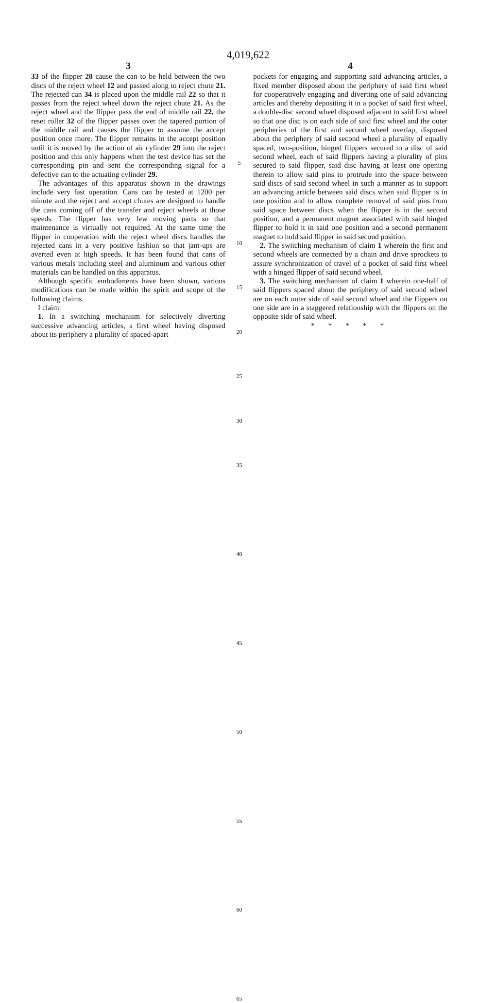4,019,622
3
33 of the flipper 20 cause the can to be held between the two discs of the reject wheel 12 and passed along to reject chute 21. The rejected can 34 is placed upon the middle rail 22 so that it passes from the reject wheel down the reject chute 21. As the reject wheel and the flipper pass the end of middle rail 22, the reset roller 32 of the flipper passes over the tapered portion of the middle rail and causes the flipper to assume the accept position once more. The flipper remains in the accept position until it is moved by the action of air cylinder 29 into the reject position and this only happens when the test device has set the corresponding pin and sent the corresponding signal for a defective can to the actuating cylinder 29.
The advantages of this apparatus shown in the drawings include very fast operation. Cans can be tested at 1200 per minute and the reject and accept chutes are designed to handle the cans coming off of the transfer and reject wheels at those speeds. The flipper has very few moving parts so that maintenance is virtually not required. At the same time the flipper in cooperation with the reject wheel discs handles the rejected cans in a very positive fashion so that jam-ups are averted even at high speeds. It has been found that cans of various metals including steel and aluminum and various other materials can be handled on this apparatus.
Although specific embodiments have been shown, various modifications can be made within the spirit and scope of the following claims.
I claim:
1. In a switching mechanism for selectively diverting successive advancing articles, a first wheel having disposed about its periphery a plurality of spaced-apart
5
10
15
20
25
30
35
40
45
50
55
60
65
4
pockets for engaging and supporting said advancing articles, a fixed member disposed about the periphery of said first wheel for cooperatively engaging and diverting one of said advancing articles and thereby depositing it in a pocket of said first wheel, a double-disc second wheel disposed adjacent to said first wheel so that one disc is on each side of said first wheel and the outer peripheries of the first and second wheel overlap, disposed about the periphery of said second wheel a plurality of equally spaced, two-position, hinged flippers secured to a disc of said second wheel, each of said flippers having a plurality of pins secured to said flipper, said disc having at least one opening therein to allow said pins to protrude into the space between said discs of said second wheel in such a manner as to support an advancing article between said discs when said flipper is in one position and to allow complete removal of said pins from said space between discs when the flipper is in the second position, and a permanent magnet associated with said hinged flipper to hold it in said one position and a second permanent magnet to hold said flipper in said second position.
2. The switching mechanism of claim 1 wherein the first and second wheels are connected by a chain and drive sprockets to assure synchronization of travel of a pocket of said first wheel with a hinged flipper of said second wheel.
3. The switching mechanism of claim 1 wherein one-half of said flippers spaced about the periphery of said second wheel are on each outer side of said second wheel and the flippers on one side are in a staggered relationship with the flippers on the opposite side of said wheel.
* * * * *